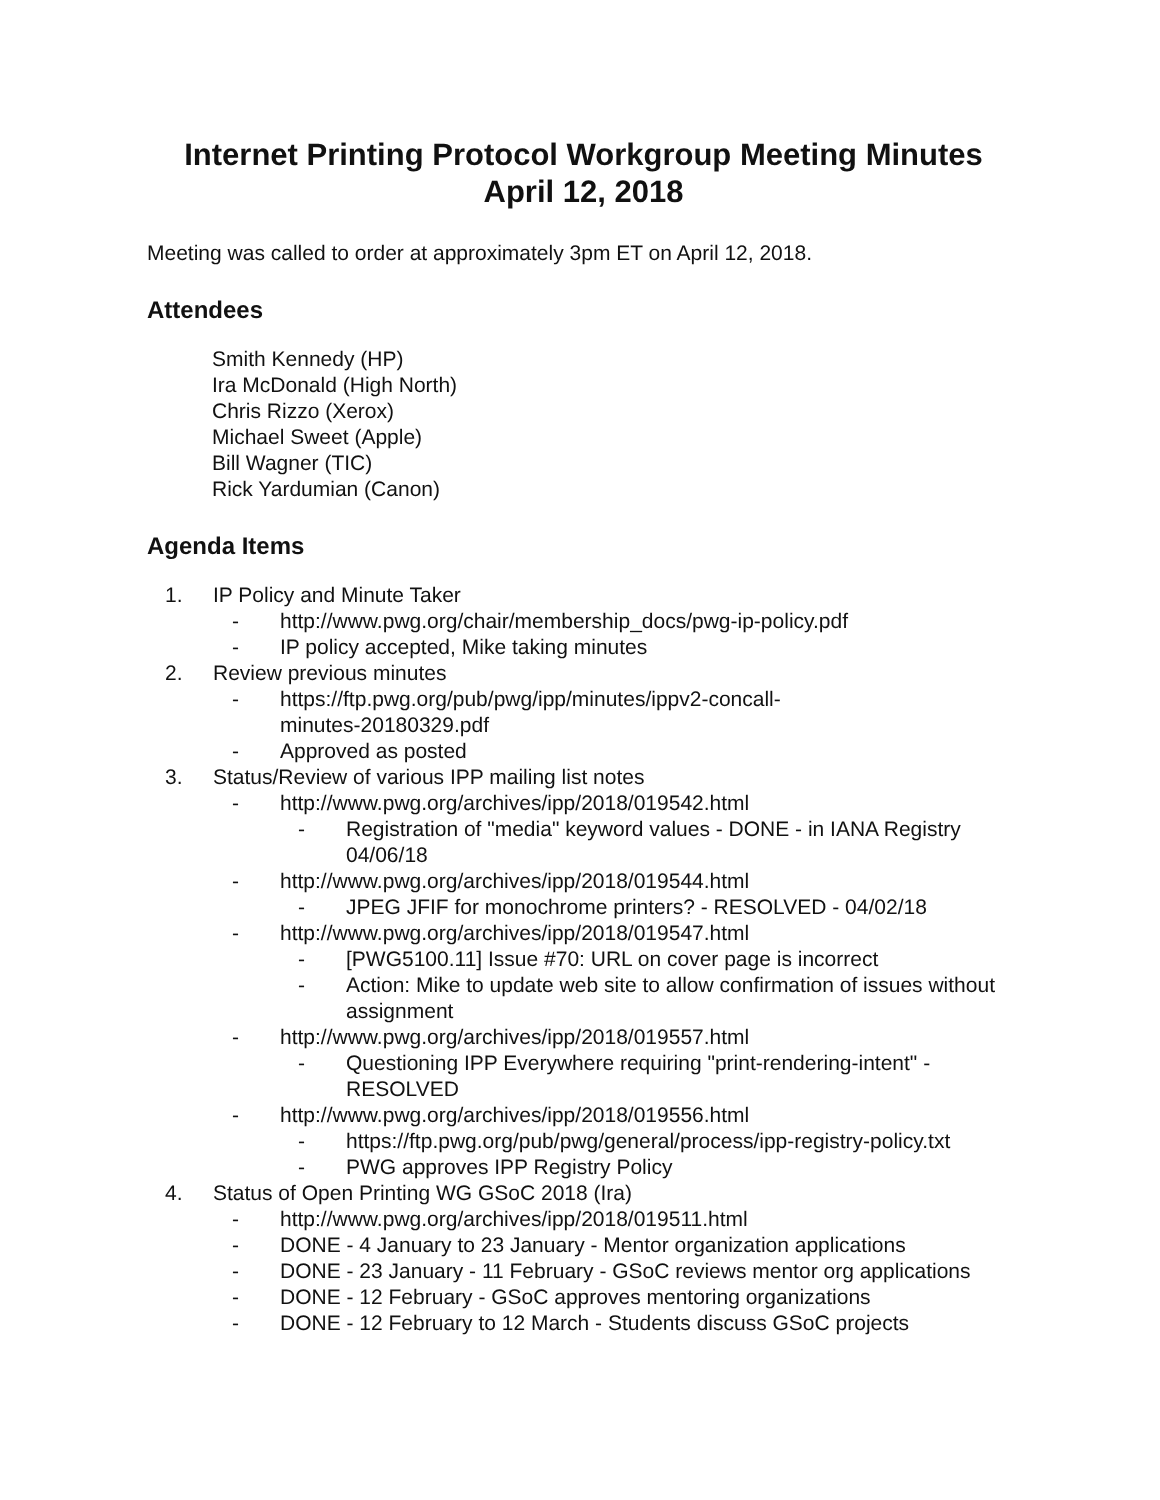Internet Printing Protocol Workgroup Meeting Minutes
April 12, 2018
Meeting was called to order at approximately 3pm ET on April 12, 2018.
Attendees
Smith Kennedy (HP)
Ira McDonald (High North)
Chris Rizzo (Xerox)
Michael Sweet (Apple)
Bill Wagner (TIC)
Rick Yardumian (Canon)
Agenda Items
1. IP Policy and Minute Taker
- http://www.pwg.org/chair/membership_docs/pwg-ip-policy.pdf
- IP policy accepted, Mike taking minutes
2. Review previous minutes
- https://ftp.pwg.org/pub/pwg/ipp/minutes/ippv2-concall-
minutes-20180329.pdf
- Approved as posted
3. Status/Review of various IPP mailing list notes
- http://www.pwg.org/archives/ipp/2018/019542.html
- Registration of "media" keyword values - DONE - in IANA Registry 04/06/18
- http://www.pwg.org/archives/ipp/2018/019544.html
- JPEG JFIF for monochrome printers? - RESOLVED - 04/02/18
- http://www.pwg.org/archives/ipp/2018/019547.html
- [PWG5100.11] Issue #70: URL on cover page is incorrect
- Action: Mike to update web site to allow confirmation of issues without assignment
- http://www.pwg.org/archives/ipp/2018/019557.html
- Questioning IPP Everywhere requiring "print-rendering-intent" - RESOLVED
- http://www.pwg.org/archives/ipp/2018/019556.html
- https://ftp.pwg.org/pub/pwg/general/process/ipp-registry-policy.txt
- PWG approves IPP Registry Policy
4. Status of Open Printing WG GSoC 2018 (Ira)
- http://www.pwg.org/archives/ipp/2018/019511.html
- DONE - 4 January to 23 January - Mentor organization applications
- DONE - 23 January - 11 February - GSoC reviews mentor org applications
- DONE - 12 February - GSoC approves mentoring organizations
- DONE - 12 February to 12 March - Students discuss GSoC projects